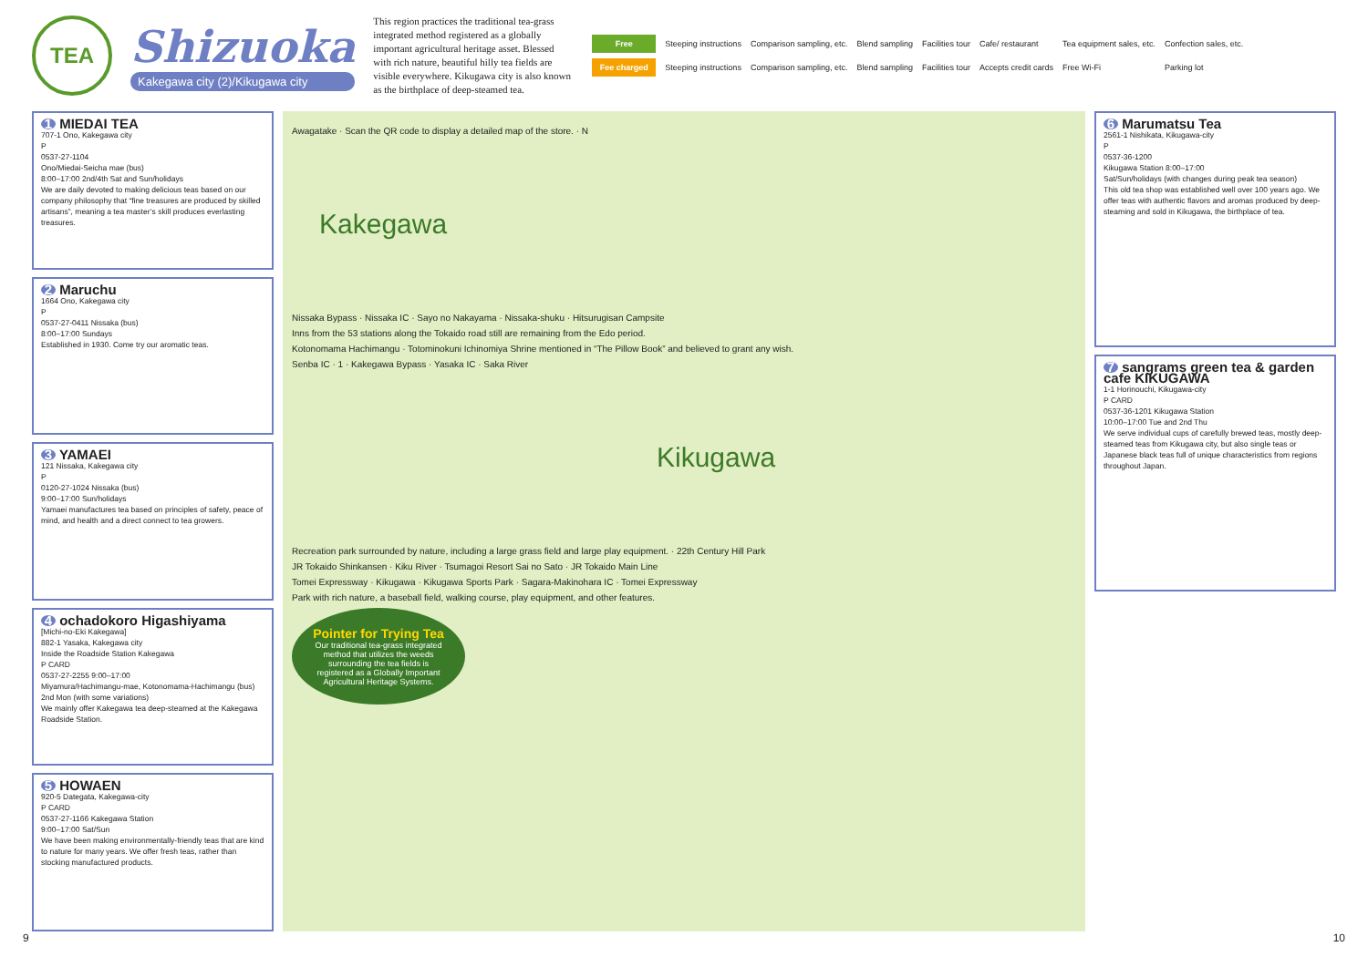TEA
Shizuoka
Kakegawa city (2)/Kikugawa city
This region practices the traditional tea-grass integrated method registered as a globally important agricultural heritage asset. Blessed with rich nature, beautiful hilly tea fields are visible everywhere. Kikugawa city is also known as the birthplace of deep-steamed tea.
Free Steeping instructions Comparison sampling, etc. Blend sampling Facilities tour Cafe/ restaurant Tea equipment sales, etc. Confection sales, etc. Fee charged Steeping instructions Comparison sampling, etc. Blend sampling Facilities tour Accepts credit cards Free Wi-Fi Parking lot
1 MIEDAI TEA
707-1 Ono, Kakegawa city
P
0537-27-1104
Ono/Miedai-Seicha mae (bus)
8:00–17:00 2nd/4th Sat and Sun/holidays
We are daily devoted to making delicious teas based on our company philosophy that “fine treasures are produced by skilled artisans”, meaning a tea master’s skill produces everlasting treasures.
2 Maruchu
1664 Ono, Kakegawa city
P
0537-27-0411 Nissaka (bus)
8:00–17:00 Sundays
Established in 1930. Come try our aromatic teas.
3 YAMAEI
121 Nissaka, Kakegawa city
P
0120-27-1024 Nissaka (bus)
9:00–17:00 Sun/holidays
Yamaei manufactures tea based on principles of safety, peace of mind, and health and a direct connect to tea growers.
4 ochadokoro Higashiyama
[Michi-no-Eki Kakegawa]
882-1 Yasaka, Kakegawa city
Inside the Roadside Station Kakegawa
P CARD
0537-27-2255 9:00–17:00
Miyamura/Hachimangu-mae, Kotonomama-Hachimangu (bus)
2nd Mon (with some variations)
We mainly offer Kakegawa tea deep-steamed at the Kakegawa Roadside Station.
5 HOWAEN
920-5 Dategata, Kakegawa-city
P CARD
0537-27-1166 Kakegawa Station
9:00–17:00 Sat/Sun
We have been making environmentally-friendly teas that are kind to nature for many years. We offer fresh teas, rather than stocking manufactured products.
Awagatake · Scan the QR code to display a detailed map of the store. · N
Kakegawa
Nissaka Bypass · Nissaka IC · Sayo no Nakayama · Nissaka-shuku · Hitsurugisan Campsite
Inns from the 53 stations along the Tokaido road still are remaining from the Edo period.
Kotonomama Hachimangu · Totominokuni Ichinomiya Shrine mentioned in “The Pillow Book” and believed to grant any wish.
Senba IC · 1 · Kakegawa Bypass · Yasaka IC · Saka River
Kikugawa
Recreation park surrounded by nature, including a large grass field and large play equipment. · 22th Century Hill Park
JR Tokaido Shinkansen · Kiku River · Tsumagoi Resort Sai no Sato · JR Tokaido Main Line
Tomei Expressway · Kikugawa · Kikugawa Sports Park · Sagara-Makinohara IC · Tomei Expressway
Park with rich nature, a baseball field, walking course, play equipment, and other features.
Pointer for Trying Tea
Our traditional tea-grass integrated method that utilizes the weeds surrounding the tea fields is registered as a Globally Important Agricultural Heritage Systems.
6 Marumatsu Tea
2561-1 Nishikata, Kikugawa-city
P
0537-36-1200
Kikugawa Station 8:00–17:00
Sat/Sun/holidays (with changes during peak tea season)
This old tea shop was established well over 100 years ago. We offer teas with authentic flavors and aromas produced by deep-steaming and sold in Kikugawa, the birthplace of tea.
7 sangrams green tea & garden cafe KIKUGAWA
1-1 Horinouchi, Kikugawa-city
P CARD
0537-36-1201 Kikugawa Station
10:00–17:00 Tue and 2nd Thu
We serve individual cups of carefully brewed teas, mostly deep-steamed teas from Kikugawa city, but also single teas or Japanese black teas full of unique characteristics from regions throughout Japan.
9 10